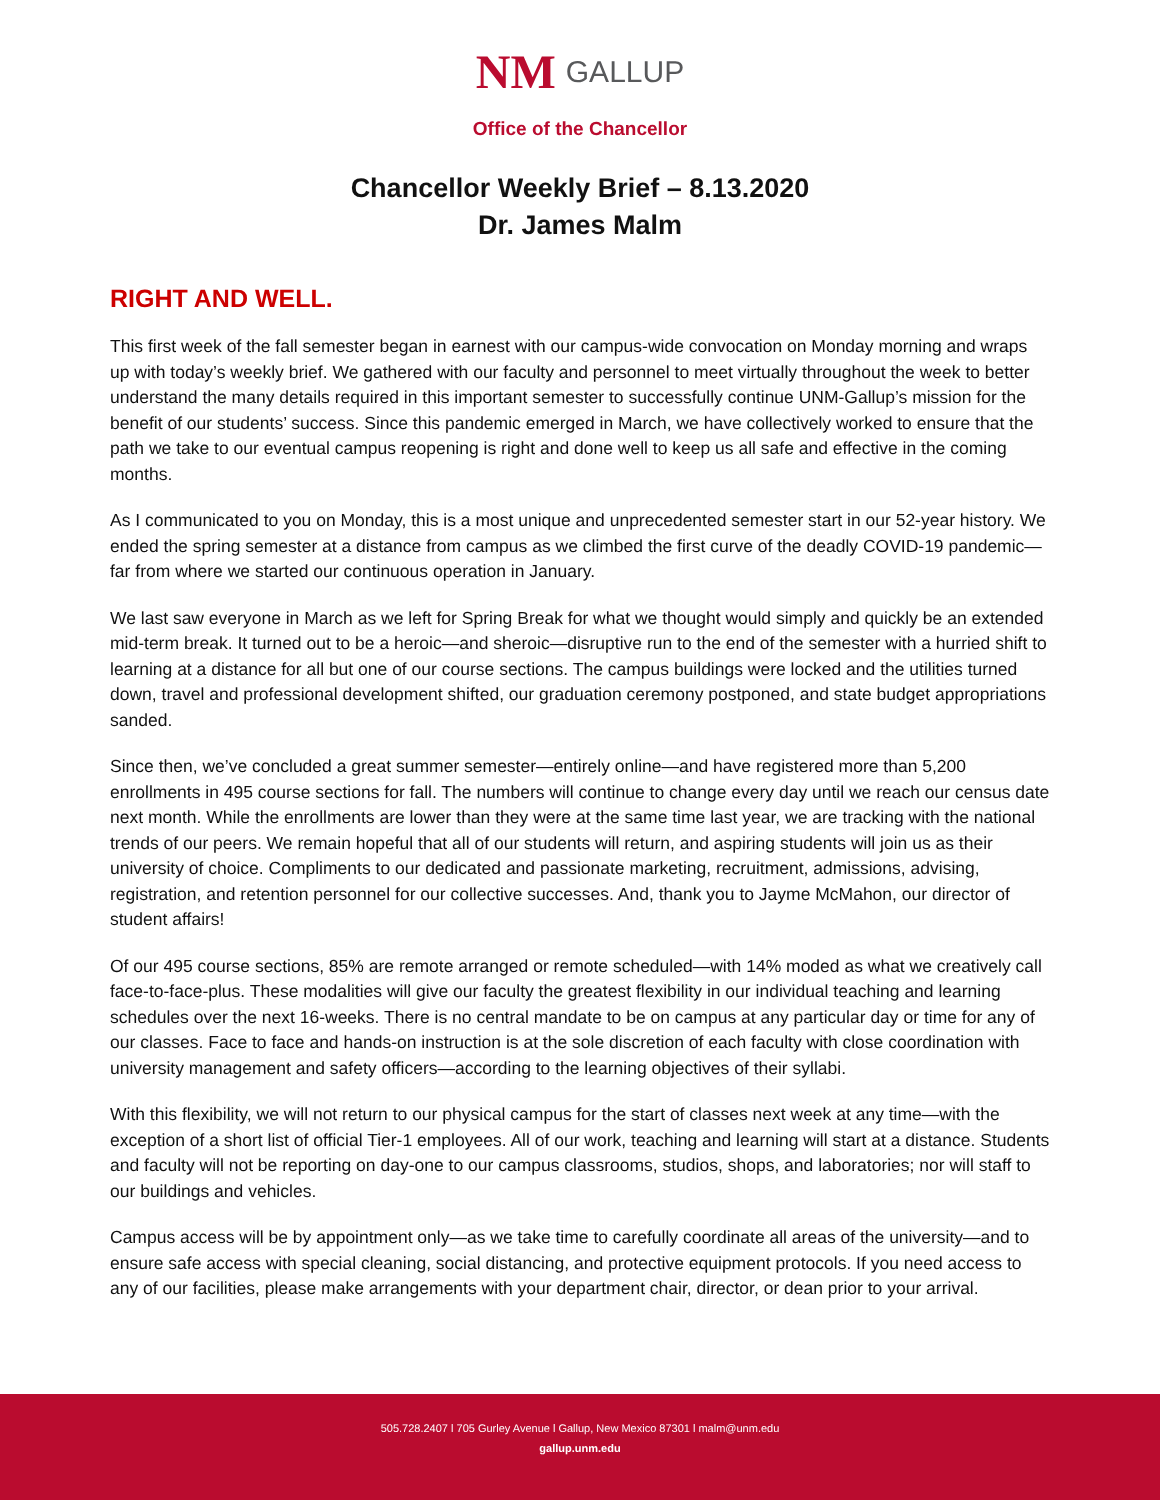NM GALLUP
Office of the Chancellor
Chancellor Weekly Brief – 8.13.2020
Dr. James Malm
RIGHT AND WELL.
This first week of the fall semester began in earnest with our campus-wide convocation on Monday morning and wraps up with today’s weekly brief. We gathered with our faculty and personnel to meet virtually throughout the week to better understand the many details required in this important semester to successfully continue UNM-Gallup’s mission for the benefit of our students’ success. Since this pandemic emerged in March, we have collectively worked to ensure that the path we take to our eventual campus reopening is right and done well to keep us all safe and effective in the coming months.
As I communicated to you on Monday, this is a most unique and unprecedented semester start in our 52-year history. We ended the spring semester at a distance from campus as we climbed the first curve of the deadly COVID-19 pandemic—far from where we started our continuous operation in January.
We last saw everyone in March as we left for Spring Break for what we thought would simply and quickly be an extended mid-term break. It turned out to be a heroic—and sheroic—disruptive run to the end of the semester with a hurried shift to learning at a distance for all but one of our course sections. The campus buildings were locked and the utilities turned down, travel and professional development shifted, our graduation ceremony postponed, and state budget appropriations sanded.
Since then, we’ve concluded a great summer semester—entirely online—and have registered more than 5,200 enrollments in 495 course sections for fall. The numbers will continue to change every day until we reach our census date next month. While the enrollments are lower than they were at the same time last year, we are tracking with the national trends of our peers. We remain hopeful that all of our students will return, and aspiring students will join us as their university of choice. Compliments to our dedicated and passionate marketing, recruitment, admissions, advising, registration, and retention personnel for our collective successes. And, thank you to Jayme McMahon, our director of student affairs!
Of our 495 course sections, 85% are remote arranged or remote scheduled—with 14% moded as what we creatively call face-to-face-plus. These modalities will give our faculty the greatest flexibility in our individual teaching and learning schedules over the next 16-weeks. There is no central mandate to be on campus at any particular day or time for any of our classes. Face to face and hands-on instruction is at the sole discretion of each faculty with close coordination with university management and safety officers—according to the learning objectives of their syllabi.
With this flexibility, we will not return to our physical campus for the start of classes next week at any time—with the exception of a short list of official Tier-1 employees. All of our work, teaching and learning will start at a distance. Students and faculty will not be reporting on day-one to our campus classrooms, studios, shops, and laboratories; nor will staff to our buildings and vehicles.
Campus access will be by appointment only—as we take time to carefully coordinate all areas of the university—and to ensure safe access with special cleaning, social distancing, and protective equipment protocols. If you need access to any of our facilities, please make arrangements with your department chair, director, or dean prior to your arrival.
505.728.2407 l 705 Gurley Avenue l Gallup, New Mexico 87301 l malm@unm.edu
gallup.unm.edu